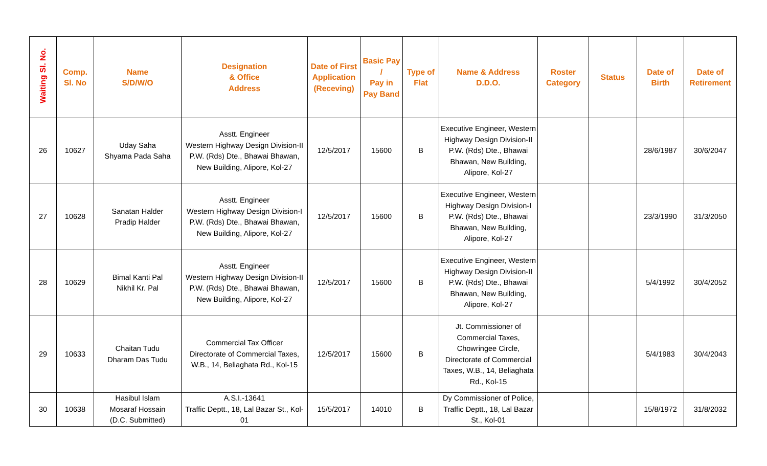| Waiting Sl. No. | Comp. Sl. No | Name S/D/W/O | Designation & Office Address | Date of First Application (Receving) | Basic Pay / Pay in Pay Band | Type of Flat | Name & Address D.D.O. | Roster Category | Status | Date of Birth | Date of Retirement |
| --- | --- | --- | --- | --- | --- | --- | --- | --- | --- | --- | --- |
| 26 | 10627 | Uday Saha Shyama Pada Saha | Asstt. Engineer Western Highway Design Division-II P.W. (Rds) Dte., Bhawai Bhawan, New Building, Alipore, Kol-27 | 12/5/2017 | 15600 | B | Executive Engineer, Western Highway Design Division-II P.W. (Rds) Dte., Bhawai Bhawan, New Building, Alipore, Kol-27 | | | 28/6/1987 | 30/6/2047 |
| 27 | 10628 | Sanatan Halder Pradip Halder | Asstt. Engineer Western Highway Design Division-I P.W. (Rds) Dte., Bhawai Bhawan, New Building, Alipore, Kol-27 | 12/5/2017 | 15600 | B | Executive Engineer, Western Highway Design Division-I P.W. (Rds) Dte., Bhawai Bhawan, New Building, Alipore, Kol-27 | | | 23/3/1990 | 31/3/2050 |
| 28 | 10629 | Bimal Kanti Pal Nikhil Kr. Pal | Asstt. Engineer Western Highway Design Division-II P.W. (Rds) Dte., Bhawai Bhawan, New Building, Alipore, Kol-27 | 12/5/2017 | 15600 | B | Executive Engineer, Western Highway Design Division-II P.W. (Rds) Dte., Bhawai Bhawan, New Building, Alipore, Kol-27 | | | 5/4/1992 | 30/4/2052 |
| 29 | 10633 | Chaitan Tudu Dharam Das Tudu | Commercial Tax Officer Directorate of Commercial Taxes, W.B., 14, Beliaghata Rd., Kol-15 | 12/5/2017 | 15600 | B | Jt. Commissioner of Commercial Taxes, Chowringee Circle, Directorate of Commercial Taxes, W.B., 14, Beliaghata Rd., Kol-15 | | | 5/4/1983 | 30/4/2043 |
| 30 | 10638 | Hasibul Islam Mosaraf Hossain (D.C. Submitted) | A.S.I.-13641 Traffic Deptt., 18, Lal Bazar St., Kol-01 | 15/5/2017 | 14010 | B | Dy Commissioner of Police, Traffic Deptt., 18, Lal Bazar St., Kol-01 | | | 15/8/1972 | 31/8/2032 |